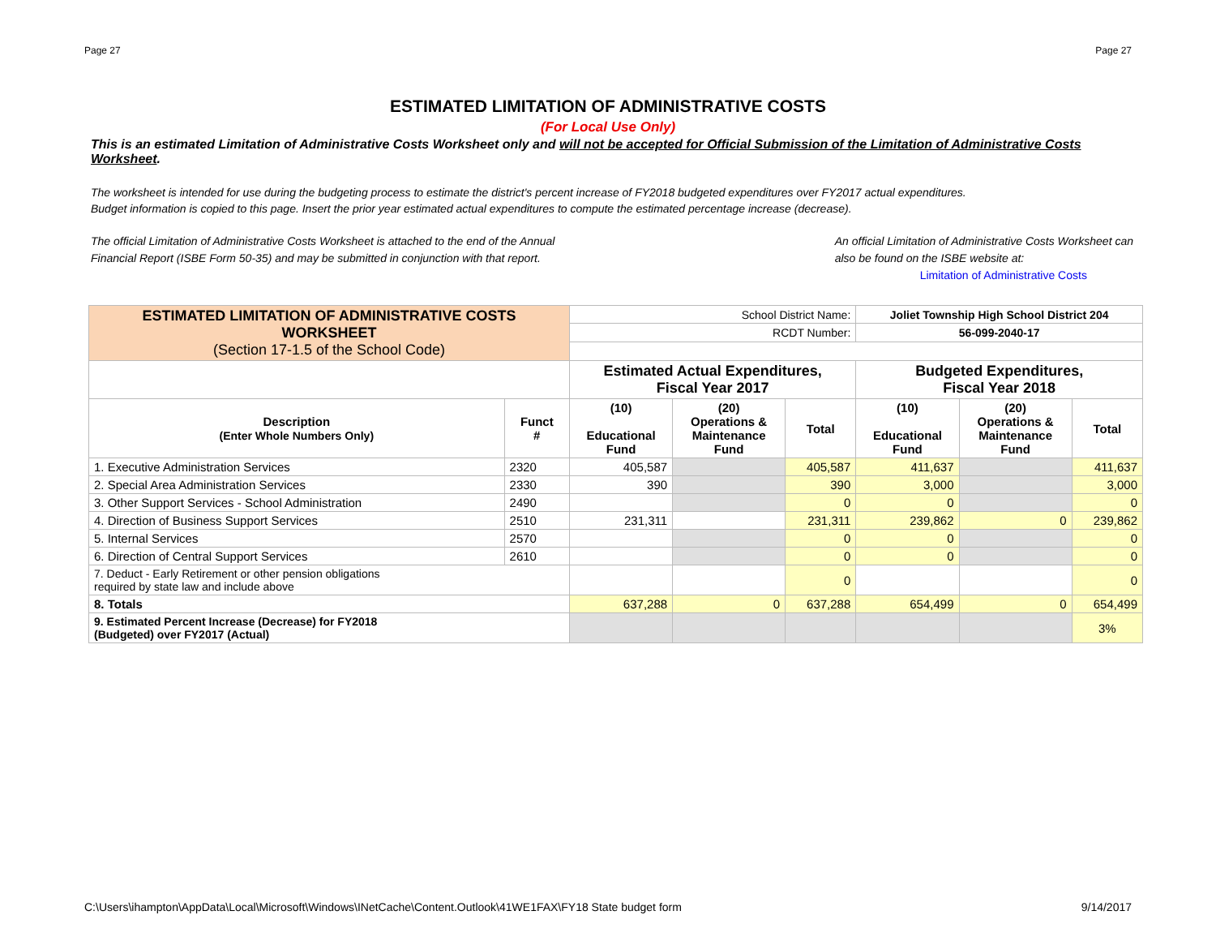Page 27 Page 27
ESTIMATED LIMITATION OF ADMINISTRATIVE COSTS
(For Local Use Only)
This is an estimated Limitation of Administrative Costs Worksheet only and will not be accepted for Official Submission of the Limitation of Administrative Costs Worksheet.
The worksheet is intended for use during the budgeting process to estimate the district's percent increase of FY2018 budgeted expenditures over FY2017 actual expenditures.
Budget information is copied to this page. Insert the prior year estimated actual expenditures to compute the estimated percentage increase (decrease).
The official Limitation of Administrative Costs Worksheet is attached to the end of the Annual
Financial Report (ISBE Form 50-35) and may be submitted in conjunction with that report.
An official Limitation of Administrative Costs Worksheet can
also be found on the ISBE website at:
Limitation of Administrative Costs
| ESTIMATED LIMITATION OF ADMINISTRATIVE COSTS WORKSHEET (Section 17-1.5 of the School Code) | | School District Name: | | | Joliet Township High School District 204 | | |
| | | RCDT Number: | | | 56-099-2040-17 | | |
| | | Estimated Actual Expenditures, Fiscal Year 2017 | | | Budgeted Expenditures, Fiscal Year 2018 | | |
| Description (Enter Whole Numbers Only) | Funct # | (10) Educational Fund | (20) Operations & Maintenance Fund | Total | (10) Educational Fund | (20) Operations & Maintenance Fund | Total |
| 1. Executive Administration Services | 2320 | 405,587 | | 405,587 | 411,637 | | 411,637 |
| 2. Special Area Administration Services | 2330 | 390 | | 390 | 3,000 | | 3,000 |
| 3. Other Support Services - School Administration | 2490 | | | 0 | 0 | | 0 |
| 4. Direction of Business Support Services | 2510 | 231,311 | | 231,311 | 239,862 | 0 | 239,862 |
| 5. Internal Services | 2570 | | | 0 | 0 | | 0 |
| 6. Direction of Central Support Services | 2610 | | | 0 | 0 | | 0 |
| 7. Deduct - Early Retirement or other pension obligations required by state law and include above | | | | 0 | | | 0 |
| 8. Totals | | 637,288 | 0 | 637,288 | 654,499 | 0 | 654,499 |
| 9. Estimated Percent Increase (Decrease) for FY2018 (Budgeted) over FY2017 (Actual) | | | | | | | 3% |
C:\Users\ihampton\AppData\Local\Microsoft\Windows\INetCache\Content.Outlook\41WE1FAX\FY18 State budget form 9/14/2017